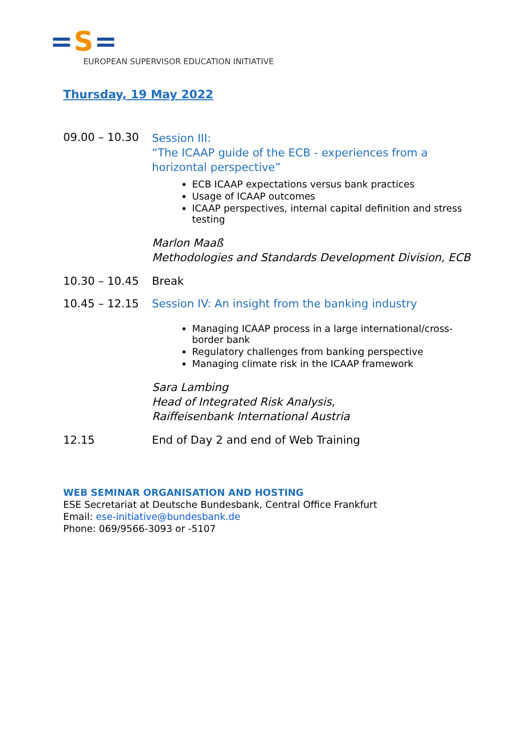=S=
EUROPEAN SUPERVISOR EDUCATION INITIATIVE
Thursday, 19 May 2022
09.00 – 10.30
Session III:
“The ICAAP guide of the ECB - experiences from a horizontal perspective”
ECB ICAAP expectations versus bank practices
Usage of ICAAP outcomes
ICAAP perspectives, internal capital definition and stress testing
Marlon Maaß
Methodologies and Standards Development Division, ECB
10.30 – 10.45 Break
10.45 – 12.15 Session IV: An insight from the banking industry
Managing ICAAP process in a large international/cross-border bank
Regulatory challenges from banking perspective
Managing climate risk in the ICAAP framework
Sara Lambing
Head of Integrated Risk Analysis,
Raiffeisenbank International Austria
12.15 End of Day 2 and end of Web Training
WEB SEMINAR ORGANISATION AND HOSTING
ESE Secretariat at Deutsche Bundesbank, Central Office Frankfurt
Email: ese-initiative@bundesbank.de
Phone: 069/9566-3093 or -5107